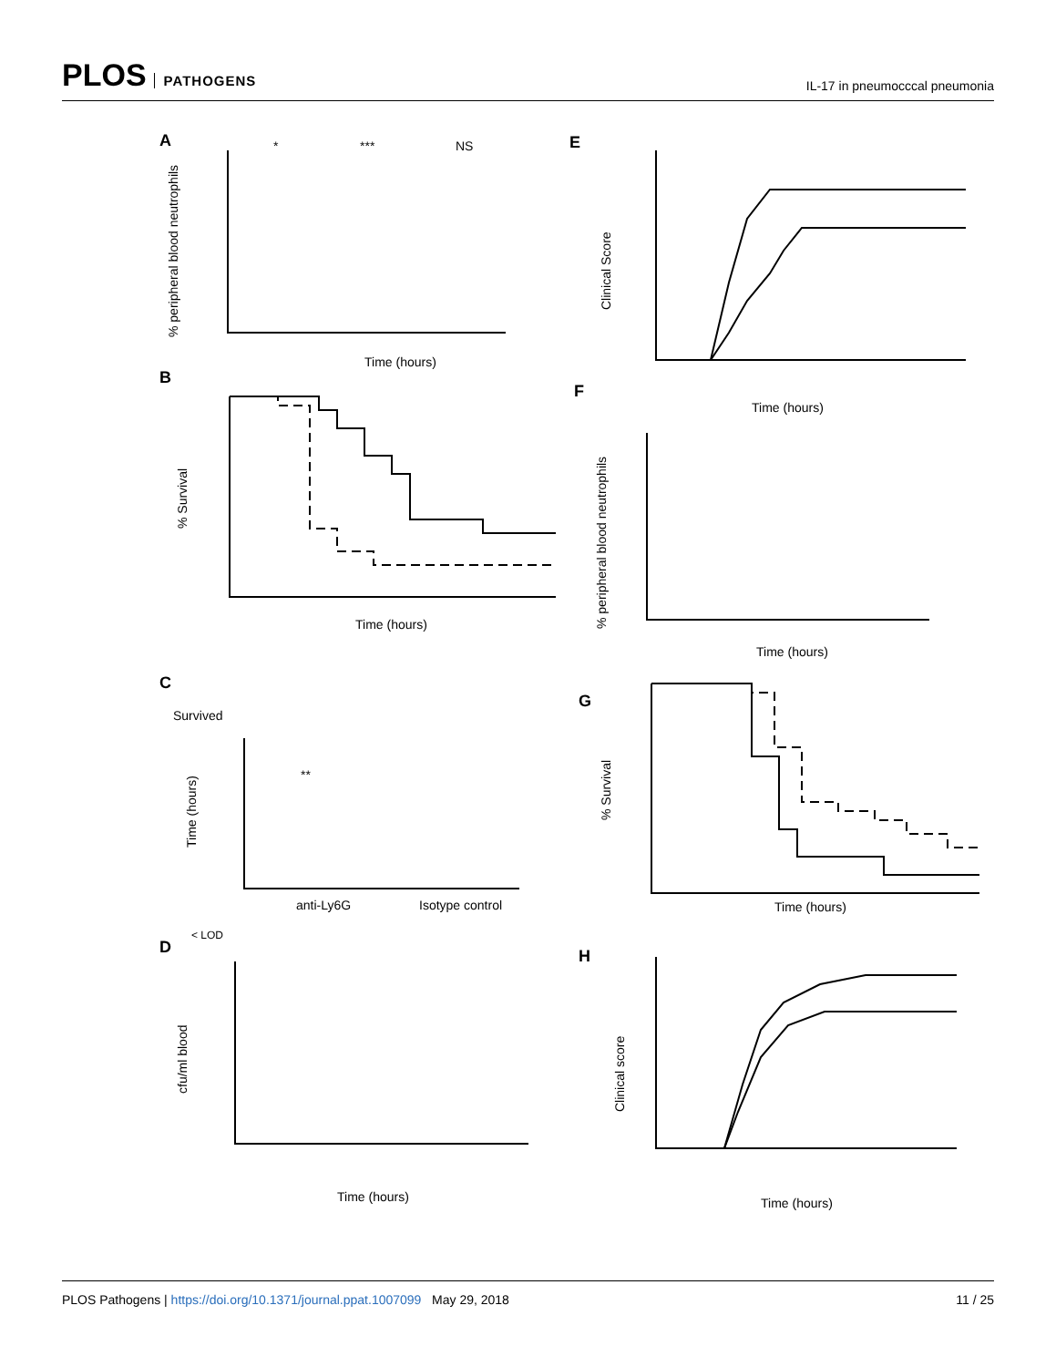PLOS PATHOGENS
IL-17 in pneumocccal pneumonia
A
B
C
D
E
F
G
H
Time (hours)
Time (hours)
anti-Ly6G
Isotype control
Time (hours)
Time (hours)
Time (hours)
Time (hours)
Time (hours)
Survived
< LOD
*
***
NS
**
% peripheral blood neutrophils
% Survival
Time (hours)
cfu/ml blood
Clinical Score
% peripheral blood neutrophils
% Survival
Clinical score
PLOS Pathogens | https://doi.org/10.1371/journal.ppat.1007099 May 29, 2018
11 / 25